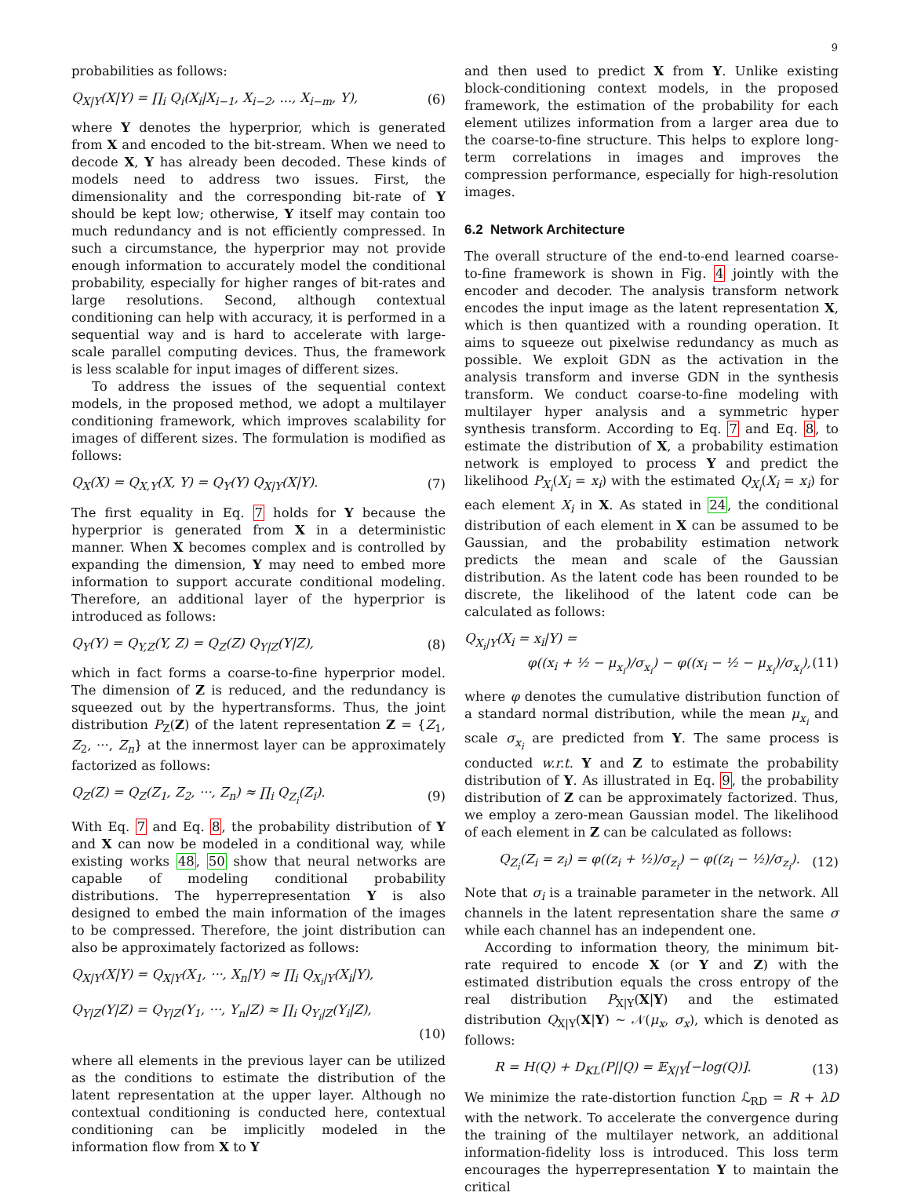9
probabilities as follows:
Q<sub>X|Y</sub>(X|Y) = ∏<sub>i</sub> Q<sub>i</sub>(X<sub>i</sub>|X<sub>i−1</sub>, X<sub>i−2</sub>, ..., X<sub>i−m</sub>, Y), (6)
where Y denotes the hyperprior, which is generated from X and encoded to the bit-stream. When we need to decode X, Y has already been decoded. These kinds of models need to address two issues. First, the dimensionality and the corresponding bit-rate of Y should be kept low; otherwise, Y itself may contain too much redundancy and is not efficiently compressed. In such a circumstance, the hyperprior may not provide enough information to accurately model the conditional probability, especially for higher ranges of bit-rates and large resolutions. Second, although contextual conditioning can help with accuracy, it is performed in a sequential way and is hard to accelerate with large-scale parallel computing devices. Thus, the framework is less scalable for input images of different sizes.
To address the issues of the sequential context models, in the proposed method, we adopt a multilayer conditioning framework, which improves scalability for images of different sizes. The formulation is modified as follows:
Q<sub>X</sub>(X) = Q<sub>X,Y</sub>(X, Y) = Q<sub>Y</sub>(Y) Q<sub>X|Y</sub>(X|Y). (7)
The first equality in Eq. 7 holds for Y because the hyperprior is generated from X in a deterministic manner. When X becomes complex and is controlled by expanding the dimension, Y may need to embed more information to support accurate conditional modeling. Therefore, an additional layer of the hyperprior is introduced as follows:
Q<sub>Y</sub>(Y) = Q<sub>Y,Z</sub>(Y, Z) = Q<sub>Z</sub>(Z) Q<sub>Y|Z</sub>(Y|Z), (8)
which in fact forms a coarse-to-fine hyperprior model. The dimension of Z is reduced, and the redundancy is squeezed out by the hypertransforms. Thus, the joint distribution P<sub>Z</sub>(Z) of the latent representation Z = {Z<sub>1</sub>, Z<sub>2</sub>, ···, Z<sub>n</sub>} at the innermost layer can be approximately factorized as follows:
Q<sub>Z</sub>(Z) = Q<sub>Z</sub>(Z<sub>1</sub>, Z<sub>2</sub>, ···, Z<sub>n</sub>) ≈ ∏<sub>i</sub> Q<sub>Z<sub>i</sub></sub>(Z<sub>i</sub>). (9)
With Eq. 7 and Eq. 8, the probability distribution of Y and X can now be modeled in a conditional way, while existing works 48, 50 show that neural networks are capable of modeling conditional probability distributions. The hyperrepresentation Y is also designed to embed the main information of the images to be compressed. Therefore, the joint distribution can also be approximately factorized as follows:
Q<sub>X|Y</sub>(X|Y) = Q<sub>X|Y</sub>(X<sub>1</sub>, ···, X<sub>n</sub>|Y) ≈ ∏<sub>i</sub> Q<sub>X<sub>i</sub>|Y</sub>(X<sub>i</sub>|Y),
Q<sub>Y|Z</sub>(Y|Z) = Q<sub>Y|Z</sub>(Y<sub>1</sub>, ···, Y<sub>n</sub>|Z) ≈ ∏<sub>i</sub> Q<sub>Y<sub>i</sub>|Z</sub>(Y<sub>i</sub>|Z),
(10)
where all elements in the previous layer can be utilized as the conditions to estimate the distribution of the latent representation at the upper layer. Although no contextual conditioning is conducted here, contextual conditioning can be implicitly modeled in the information flow from X to Y
and then used to predict X from Y. Unlike existing block-conditioning context models, in the proposed framework, the estimation of the probability for each element utilizes information from a larger area due to the coarse-to-fine structure. This helps to explore long-term correlations in images and improves the compression performance, especially for high-resolution images.
6.2 Network Architecture
The overall structure of the end-to-end learned coarse-to-fine framework is shown in Fig. 4 jointly with the encoder and decoder. The analysis transform network encodes the input image as the latent representation X, which is then quantized with a rounding operation. It aims to squeeze out pixelwise redundancy as much as possible. We exploit GDN as the activation in the analysis transform and inverse GDN in the synthesis transform. We conduct coarse-to-fine modeling with multilayer hyper analysis and a symmetric hyper synthesis transform. According to Eq. 7 and Eq. 8, to estimate the distribution of X, a probability estimation network is employed to process Y and predict the likelihood P<sub>X<sub>i</sub></sub>(X<sub>i</sub> = x<sub>i</sub>) with the estimated Q<sub>X<sub>i</sub></sub>(X<sub>i</sub> = x<sub>i</sub>) for each element X<sub>i</sub> in X. As stated in 24, the conditional distribution of each element in X can be assumed to be Gaussian, and the probability estimation network predicts the mean and scale of the Gaussian distribution. As the latent code has been rounded to be discrete, the likelihood of the latent code can be calculated as follows:
Q<sub>X<sub>i</sub>|Y</sub>(X<sub>i</sub> = x<sub>i</sub>|Y) =
φ((x<sub>i</sub> + ½ − μ<sub>x<sub>i</sub></sub>)/σ<sub>x<sub>i</sub></sub>) − φ((x<sub>i</sub> − ½ − μ<sub>x<sub>i</sub></sub>)/σ<sub>x<sub>i</sub></sub>), (11)
where φ denotes the cumulative distribution function of a standard normal distribution, while the mean μ<sub>x<sub>i</sub></sub> and scale σ<sub>x<sub>i</sub></sub> are predicted from Y. The same process is conducted w.r.t. Y and Z to estimate the probability distribution of Y. As illustrated in Eq. 9, the probability distribution of Z can be approximately factorized. Thus, we employ a zero-mean Gaussian model. The likelihood of each element in Z can be calculated as follows:
Q<sub>Z<sub>i</sub></sub>(Z<sub>i</sub> = z<sub>i</sub>) = φ((z<sub>i</sub> + ½)/σ<sub>z<sub>i</sub></sub>) − φ((z<sub>i</sub> − ½)/σ<sub>z<sub>i</sub></sub>). (12)
Note that σ<sub>i</sub> is a trainable parameter in the network. All channels in the latent representation share the same σ while each channel has an independent one.
According to information theory, the minimum bit-rate required to encode X (or Y and Z) with the estimated distribution equals the cross entropy of the real distribution P<sub>X|Y</sub>(X|Y) and the estimated distribution Q<sub>X|Y</sub>(X|Y) ∼ 𝒩(μ<sub>x</sub>, σ<sub>x</sub>), which is denoted as follows:
R = H(Q) + D<sub>KL</sub>(P||Q) = 𝔼<sub>X|Y</sub>[−log(Q)]. (13)
We minimize the rate-distortion function ℒ<sub>RD</sub> = R + λD with the network. To accelerate the convergence during the training of the multilayer network, an additional information-fidelity loss is introduced. This loss term encourages the hyperrepresentation Y to maintain the critical